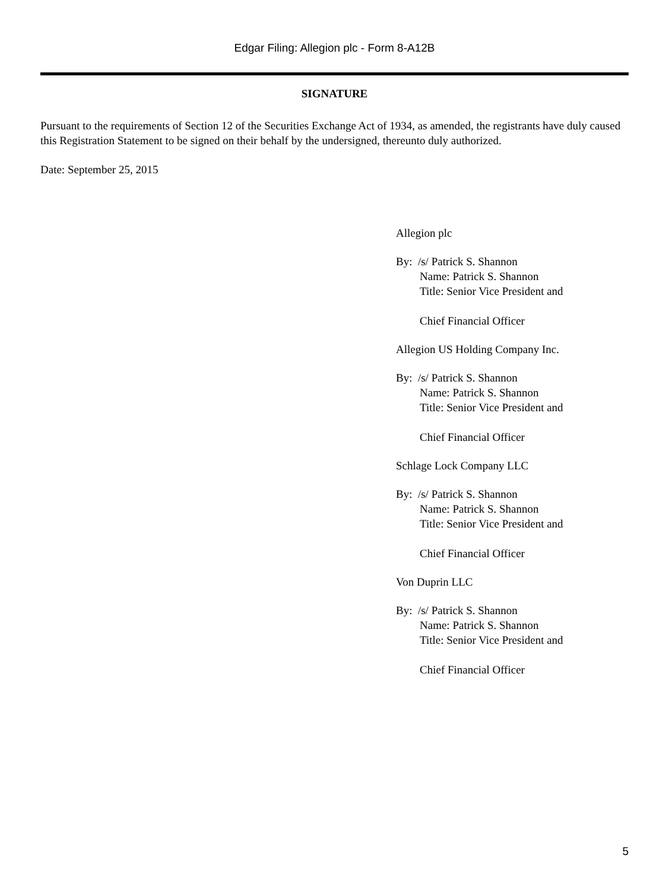Edgar Filing: Allegion plc - Form 8-A12B
SIGNATURE
Pursuant to the requirements of Section 12 of the Securities Exchange Act of 1934, as amended, the registrants have duly caused this Registration Statement to be signed on their behalf by the undersigned, thereunto duly authorized.
Date: September 25, 2015
Allegion plc
By: /s/ Patrick S. Shannon
Name: Patrick S. Shannon
Title: Senior Vice President and
Chief Financial Officer
Allegion US Holding Company Inc.
By: /s/ Patrick S. Shannon
Name: Patrick S. Shannon
Title: Senior Vice President and
Chief Financial Officer
Schlage Lock Company LLC
By: /s/ Patrick S. Shannon
Name: Patrick S. Shannon
Title: Senior Vice President and
Chief Financial Officer
Von Duprin LLC
By: /s/ Patrick S. Shannon
Name: Patrick S. Shannon
Title: Senior Vice President and
Chief Financial Officer
5